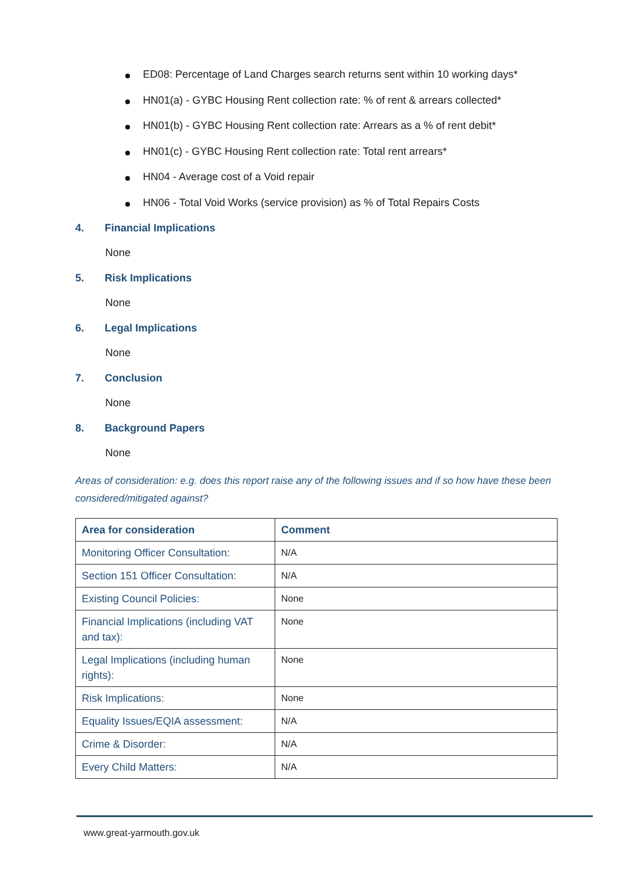ED08: Percentage of Land Charges search returns sent within 10 working days*
HN01(a) - GYBC Housing Rent collection rate: % of rent & arrears collected*
HN01(b) - GYBC Housing Rent collection rate: Arrears as a % of rent debit*
HN01(c) - GYBC Housing Rent collection rate: Total rent arrears*
HN04 - Average cost of a Void repair
HN06 - Total Void Works (service provision) as % of Total Repairs Costs
4. Financial Implications
None
5. Risk Implications
None
6. Legal Implications
None
7. Conclusion
None
8. Background Papers
None
Areas of consideration: e.g. does this report raise any of the following issues and if so how have these been considered/mitigated against?
| Area for consideration | Comment |
| --- | --- |
| Monitoring Officer Consultation: | N/A |
| Section 151 Officer Consultation: | N/A |
| Existing Council Policies: | None |
| Financial Implications (including VAT and tax): | None |
| Legal Implications (including human rights): | None |
| Risk Implications: | None |
| Equality Issues/EQIA assessment: | N/A |
| Crime & Disorder: | N/A |
| Every Child Matters: | N/A |
www.great-yarmouth.gov.uk